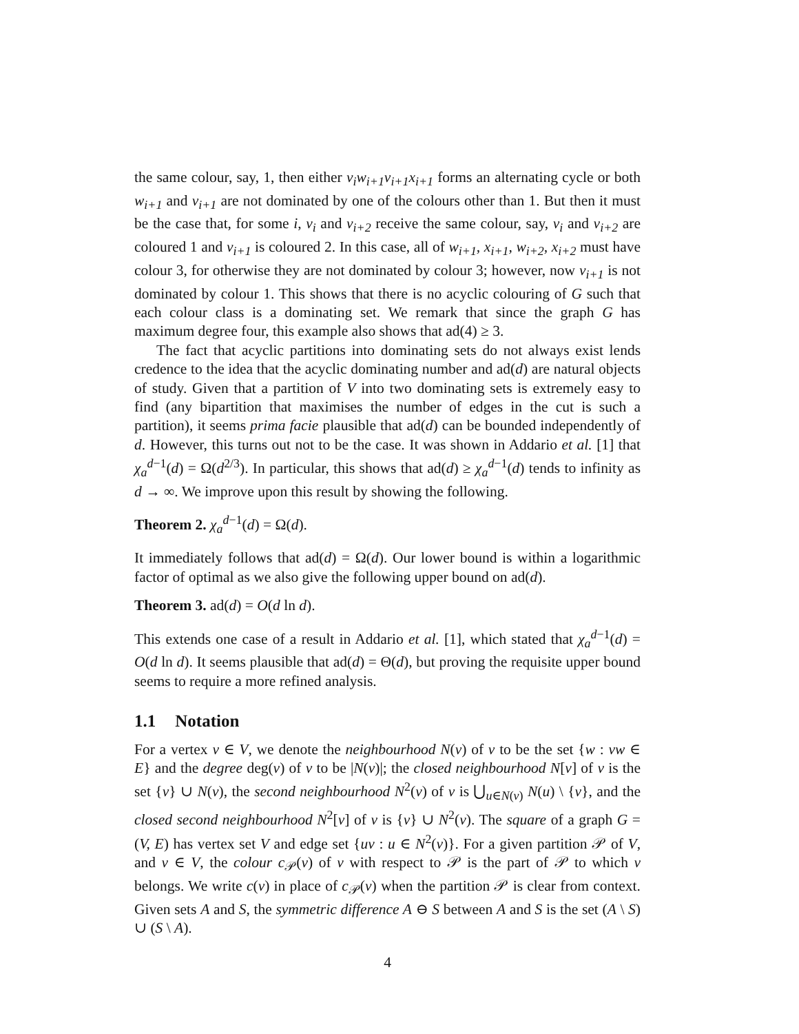the same colour, say, 1, then either v<sub>i</sub>w<sub>i+1</sub>v<sub>i+1</sub>x<sub>i+1</sub> forms an alternating cycle or both w<sub>i+1</sub> and v<sub>i+1</sub> are not dominated by one of the colours other than 1. But then it must be the case that, for some i, v<sub>i</sub> and v<sub>i+2</sub> receive the same colour, say, v<sub>i</sub> and v<sub>i+2</sub> are coloured 1 and v<sub>i+1</sub> is coloured 2. In this case, all of w<sub>i+1</sub>, x<sub>i+1</sub>, w<sub>i+2</sub>, x<sub>i+2</sub> must have colour 3, for otherwise they are not dominated by colour 3; however, now v<sub>i+1</sub> is not dominated by colour 1. This shows that there is no acyclic colouring of G such that each colour class is a dominating set. We remark that since the graph G has maximum degree four, this example also shows that ad(4) ≥ 3.
The fact that acyclic partitions into dominating sets do not always exist lends credence to the idea that the acyclic dominating number and ad(d) are natural objects of study. Given that a partition of V into two dominating sets is extremely easy to find (any bipartition that maximises the number of edges in the cut is such a partition), it seems prima facie plausible that ad(d) can be bounded independently of d. However, this turns out not to be the case. It was shown in Addario et al. [1] that χ<sub>a</sub><sup>d−1</sup>(d) = Ω(d<sup>2/3</sup>). In particular, this shows that ad(d) ≥ χ<sub>a</sub><sup>d−1</sup>(d) tends to infinity as d → ∞. We improve upon this result by showing the following.
Theorem 2. χ<sub>a</sub><sup>d−1</sup>(d) = Ω(d).
It immediately follows that ad(d) = Ω(d). Our lower bound is within a logarithmic factor of optimal as we also give the following upper bound on ad(d).
Theorem 3. ad(d) = O(d ln d).
This extends one case of a result in Addario et al. [1], which stated that χ<sub>a</sub><sup>d−1</sup>(d) = O(d ln d). It seems plausible that ad(d) = Θ(d), but proving the requisite upper bound seems to require a more refined analysis.
1.1 Notation
For a vertex v ∈ V, we denote the neighbourhood N(v) of v to be the set {w : vw ∈ E} and the degree deg(v) of v to be |N(v)|; the closed neighbourhood N[v] of v is the set {v} ∪ N(v), the second neighbourhood N<sup>2</sup>(v) of v is ⋃<sub>u∈N(v)</sub> N(u) \ {v}, and the closed second neighbourhood N<sup>2</sup>[v] of v is {v} ∪ N<sup>2</sup>(v). The square of a graph G = (V, E) has vertex set V and edge set {uv : u ∈ N<sup>2</sup>(v)}. For a given partition 𝒫 of V, and v ∈ V, the colour c<sub>𝒫</sub>(v) of v with respect to 𝒫 is the part of 𝒫 to which v belongs. We write c(v) in place of c<sub>𝒫</sub>(v) when the partition 𝒫 is clear from context. Given sets A and S, the symmetric difference A ⊖ S between A and S is the set (A \ S) ∪ (S \ A).
4